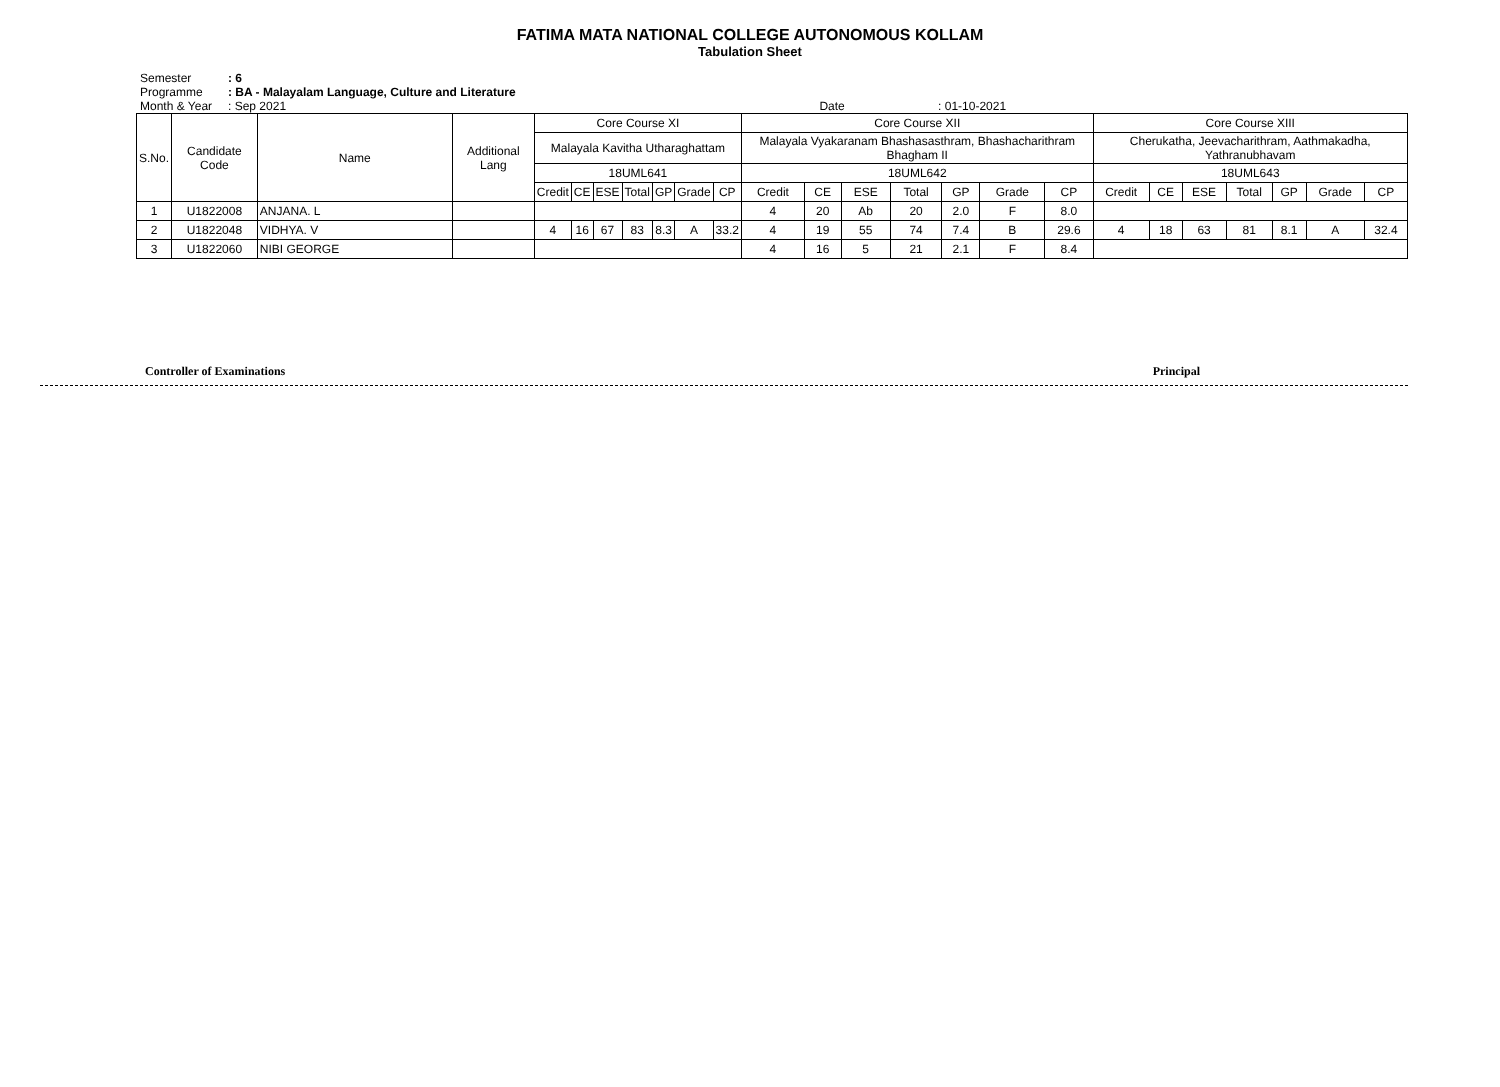FATIMA MATA NATIONAL COLLEGE AUTONOMOUS KOLLAM
Tabulation Sheet
Semester: 6
Programme: BA - Malayalam Language, Culture and Literature
Month & Year: Sep 2021 Date : 01-10-2021
| S.No. | Candidate Code | Name | Additional Lang | Core Course XI | | | | | | | Core Course XII | | | | | | | Core Course XIII | | | | | | |
| --- | --- | --- | --- | --- | --- | --- | --- | --- | --- | --- | --- | --- | --- | --- | --- | --- | --- | --- | --- | --- | --- | --- | --- | --- |
| | | | | Malayala Kavitha Utharaghattam | | | | | | | Malayala Vyakaranam Bhashasasthram, Bhashacharithram Bhagham II | | | | | | | Cherukatha, Jeevacharithram, Aathmakadha, Yathranubhavam | | | | | | |
| | | | | 18UML641 | | | | | | | 18UML642 | | | | | | | 18UML643 | | | | | | |
| | | | | Credit | CE | ESE | Total | GP | Grade | CP | Credit | CE | ESE | Total | GP | Grade | CP | Credit | CE | ESE | Total | GP | Grade | CP |
| 1 | U1822008 | ANJANA. L | | | | | | | | | 4 | 20 | Ab | 20 | 2.0 | F | 8.0 | | | | | | | |
| 2 | U1822048 | VIDHYA. V | | 4 | 16 | 67 | 83 | 8.3 | A | 33.2 | 4 | 19 | 55 | 74 | 7.4 | B | 29.6 | 4 | 18 | 63 | 81 | 8.1 | A | 32.4 |
| 3 | U1822060 | NIBI GEORGE | | | | | | | | | 4 | 16 | 5 | 21 | 2.1 | F | 8.4 | | | | | | | |
Controller of Examinations Principal